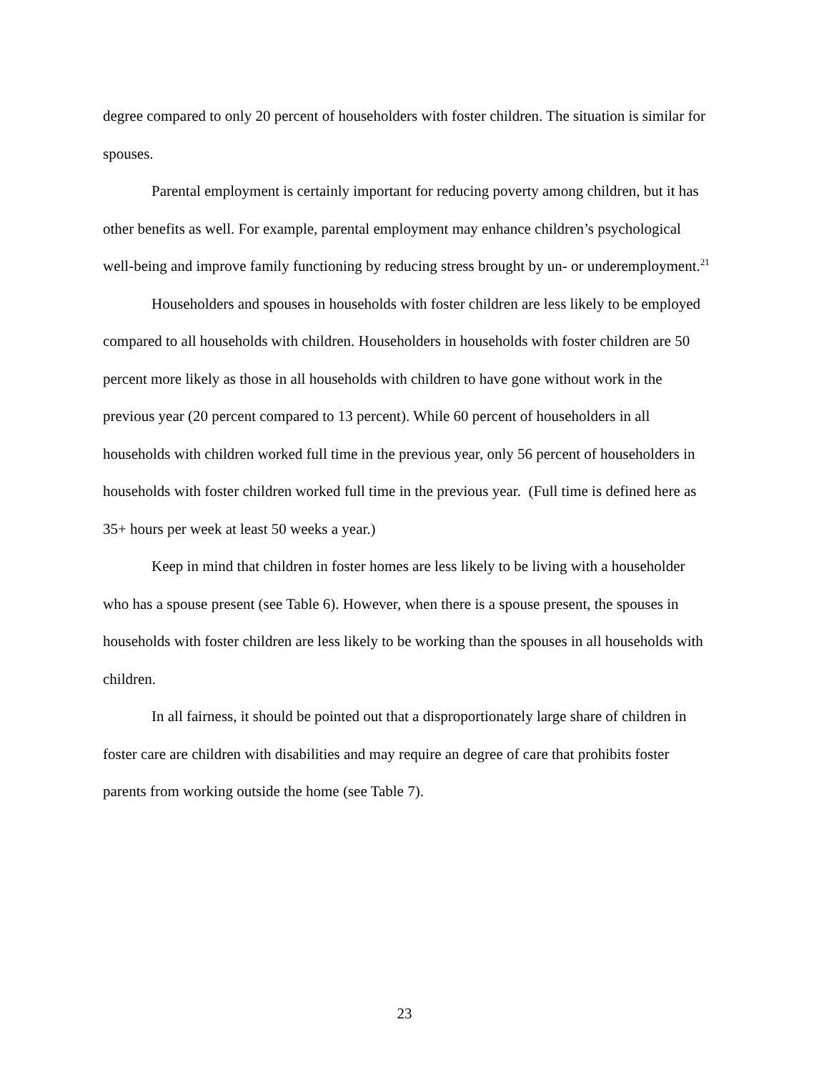degree compared to only 20 percent of householders with foster children. The situation is similar for spouses.
Parental employment is certainly important for reducing poverty among children, but it has other benefits as well. For example, parental employment may enhance children’s psychological well-being and improve family functioning by reducing stress brought by un- or underemployment.<sup>21</sup>
Householders and spouses in households with foster children are less likely to be employed compared to all households with children. Householders in households with foster children are 50 percent more likely as those in all households with children to have gone without work in the previous year (20 percent compared to 13 percent). While 60 percent of householders in all households with children worked full time in the previous year, only 56 percent of householders in households with foster children worked full time in the previous year. (Full time is defined here as 35+ hours per week at least 50 weeks a year.)
Keep in mind that children in foster homes are less likely to be living with a householder who has a spouse present (see Table 6). However, when there is a spouse present, the spouses in households with foster children are less likely to be working than the spouses in all households with children.
In all fairness, it should be pointed out that a disproportionately large share of children in foster care are children with disabilities and may require an degree of care that prohibits foster parents from working outside the home (see Table 7).
23